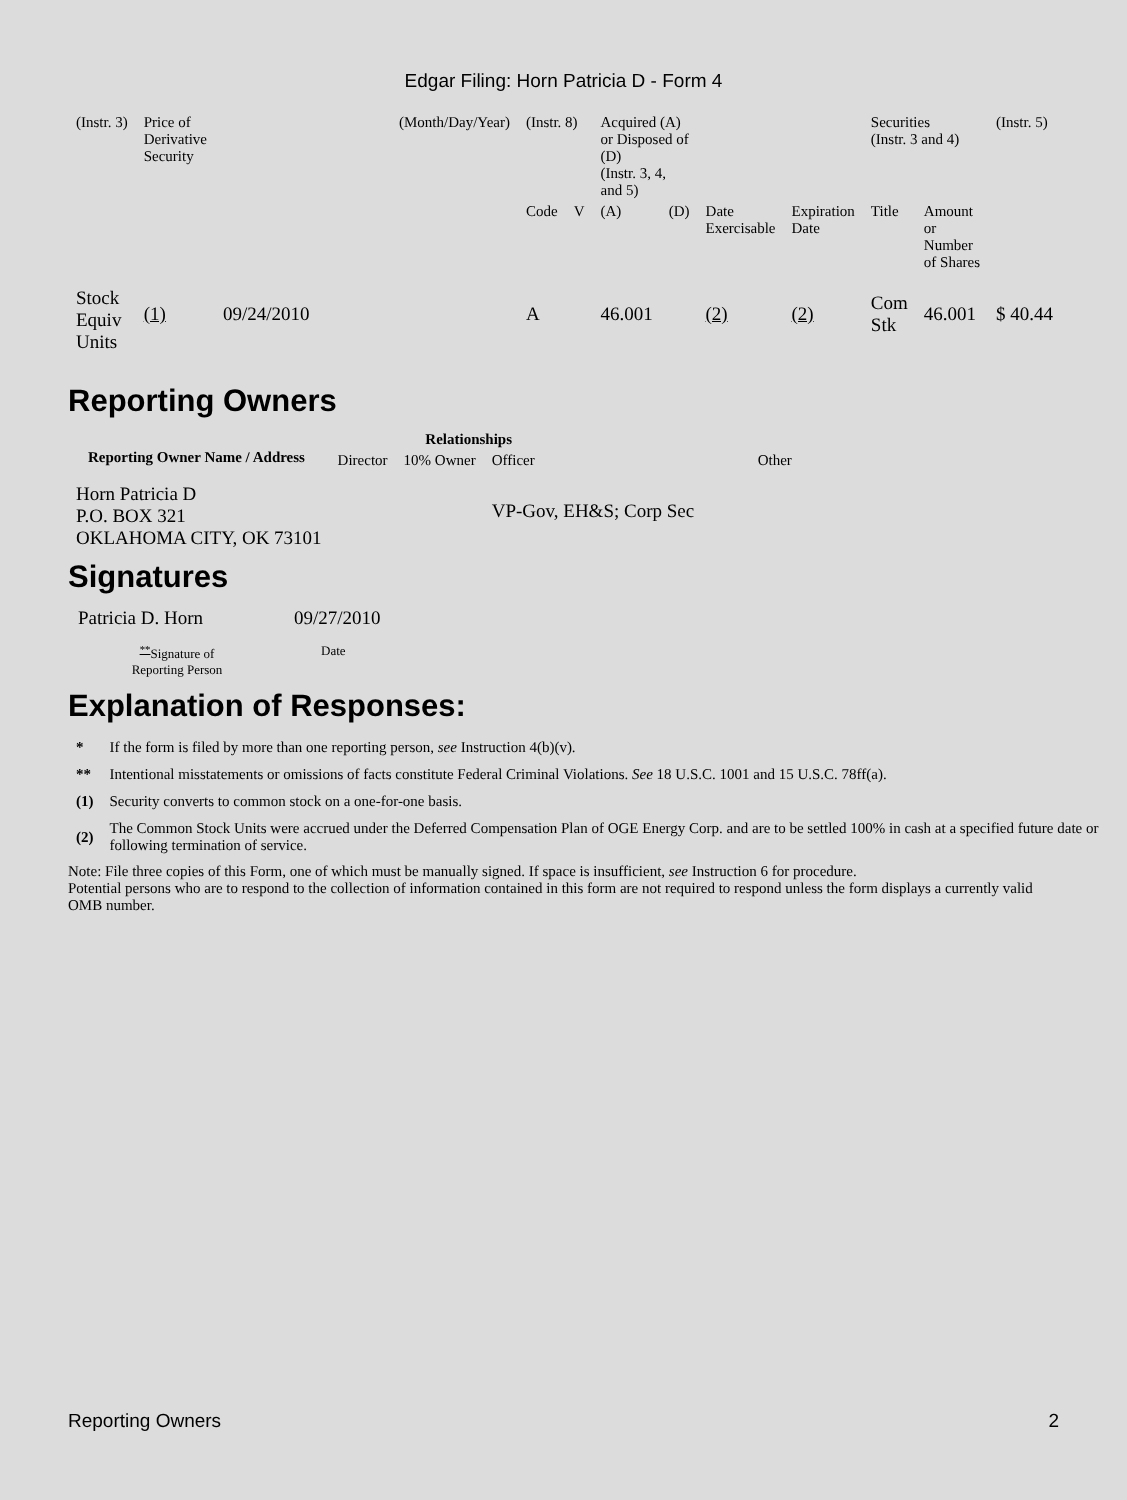Edgar Filing: Horn Patricia D - Form 4
| (Instr. 3) | Price of Derivative Security | | (Month/Day/Year) | (Instr. 8) | | Acquired (A) or Disposed of (D) (Instr. 3, 4, and 5) | | | | Securities (Instr. 3 and 4) | | (Instr. 5) |
| | | | | Code | V | (A) | (D) | Date Exercisable | Expiration Date | Title | Amount or Number of Shares | |
| Stock Equiv Units | (1) | 09/24/2010 | | A | | 46.001 | | (2) | (2) | Com Stk | 46.001 | $ 40.44 |
Reporting Owners
| Reporting Owner Name / Address | Relationships | | | |
| --- | --- | --- | --- | --- |
| | Director | 10% Owner | Officer | Other |
| Horn Patricia D P.O. BOX 321 OKLAHOMA CITY, OK 73101 | | | VP-Gov, EH&S; Corp Sec | |
Signatures
| Patricia D. Horn | 09/27/2010 |
| <sup>**</sup> Signature of Reporting Person | Date |
Explanation of Responses:
| * | If the form is filed by more than one reporting person, see Instruction 4(b)(v). |
| ** | Intentional misstatements or omissions of facts constitute Federal Criminal Violations. See 18 U.S.C. 1001 and 15 U.S.C. 78ff(a). |
| (1) | Security converts to common stock on a one-for-one basis. |
| (2) | The Common Stock Units were accrued under the Deferred Compensation Plan of OGE Energy Corp. and are to be settled 100% in cash at a specified future date or following termination of service. |
Note: File three copies of this Form, one of which must be manually signed. If space is insufficient, see Instruction 6 for procedure.
Potential persons who are to respond to the collection of information contained in this form are not required to respond unless the form displays a currently valid OMB number.
Reporting Owners 2